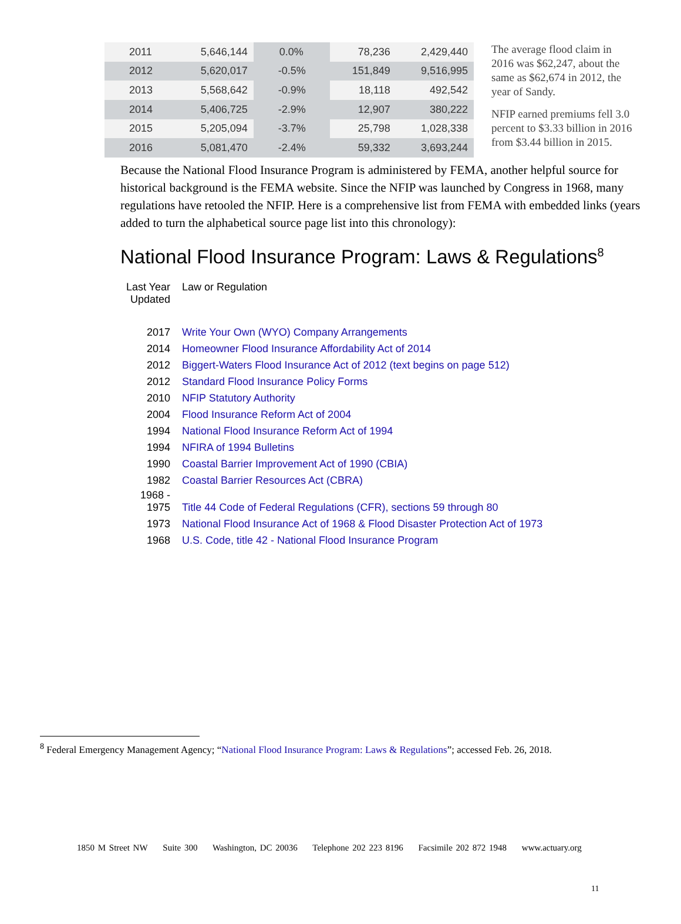| 2011 | 5,646,144 | 0.0% | 78,236 | 2,429,440 |
| 2012 | 5,620,017 | -0.5% | 151,849 | 9,516,995 |
| 2013 | 5,568,642 | -0.9% | 18,118 | 492,542 |
| 2014 | 5,406,725 | -2.9% | 12,907 | 380,222 |
| 2015 | 5,205,094 | -3.7% | 25,798 | 1,028,338 |
| 2016 | 5,081,470 | -2.4% | 59,332 | 3,693,244 |
The average flood claim in 2016 was $62,247, about the same as $62,674 in 2012, the year of Sandy.
NFIP earned premiums fell 3.0 percent to $3.33 billion in 2016 from $3.44 billion in 2015.
Because the National Flood Insurance Program is administered by FEMA, another helpful source for historical background is the FEMA website. Since the NFIP was launched by Congress in 1968, many regulations have retooled the NFIP. Here is a comprehensive list from FEMA with embedded links (years added to turn the alphabetical source page list into this chronology):
National Flood Insurance Program: Laws & Regulations<sup>8</sup>
| Last Year Updated | Law or Regulation |
| --- | --- |
| 2017 | Write Your Own (WYO) Company Arrangements |
| 2014 | Homeowner Flood Insurance Affordability Act of 2014 |
| 2012 | Biggert-Waters Flood Insurance Act of 2012 (text begins on page 512) |
| 2012 | Standard Flood Insurance Policy Forms |
| 2010 | NFIP Statutory Authority |
| 2004 | Flood Insurance Reform Act of 2004 |
| 1994 | National Flood Insurance Reform Act of 1994 |
| 1994 | NFIRA of 1994 Bulletins |
| 1990 | Coastal Barrier Improvement Act of 1990 (CBIA) |
| 1982 | Coastal Barrier Resources Act (CBRA) |
| 1968 - 1975 | Title 44 Code of Federal Regulations (CFR), sections 59 through 80 |
| 1973 | National Flood Insurance Act of 1968 & Flood Disaster Protection Act of 1973 |
| 1968 | U.S. Code, title 42 - National Flood Insurance Program |
<sup>8</sup> Federal Emergency Management Agency; “National Flood Insurance Program: Laws & Regulations”; accessed Feb. 26, 2018.
1850 M Street NW Suite 300 Washington, DC 20036 Telephone 202 223 8196 Facsimile 202 872 1948 www.actuary.org
11